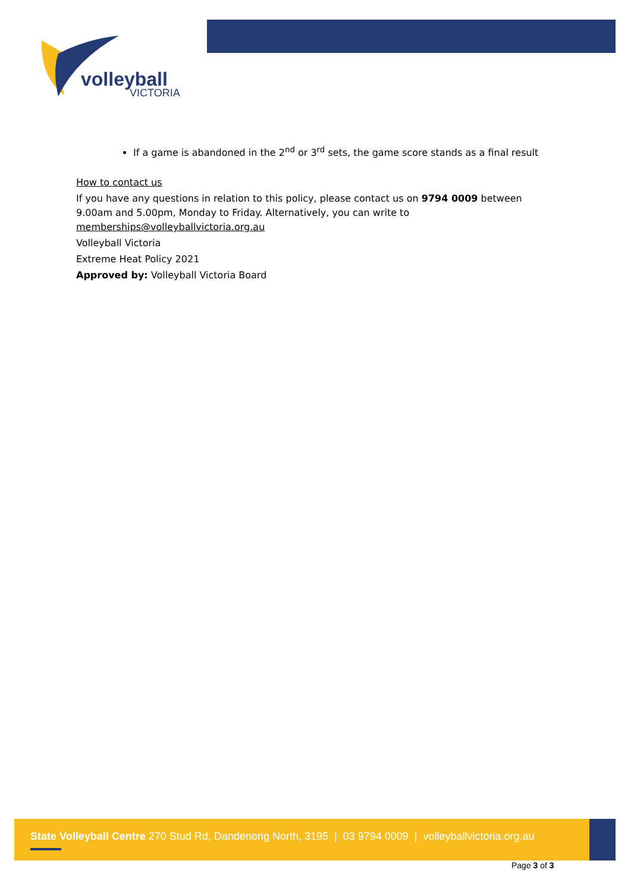volleyball
VICTORIA
If a game is abandoned in the 2<sup>nd</sup> or 3<sup>rd</sup> sets, the game score stands as a final result
How to contact us
If you have any questions in relation to this policy, please contact us on 9794 0009 between 9.00am and 5.00pm, Monday to Friday. Alternatively, you can write to memberships@volleyballvictoria.org.au
Volleyball Victoria
Extreme Heat Policy 2021
Approved by: Volleyball Victoria Board
State Volleyball Centre 270 Stud Rd, Dandenong North, 3195 | 03 9794 0009 | volleyballvictoria.org.au
Page 3 of 3